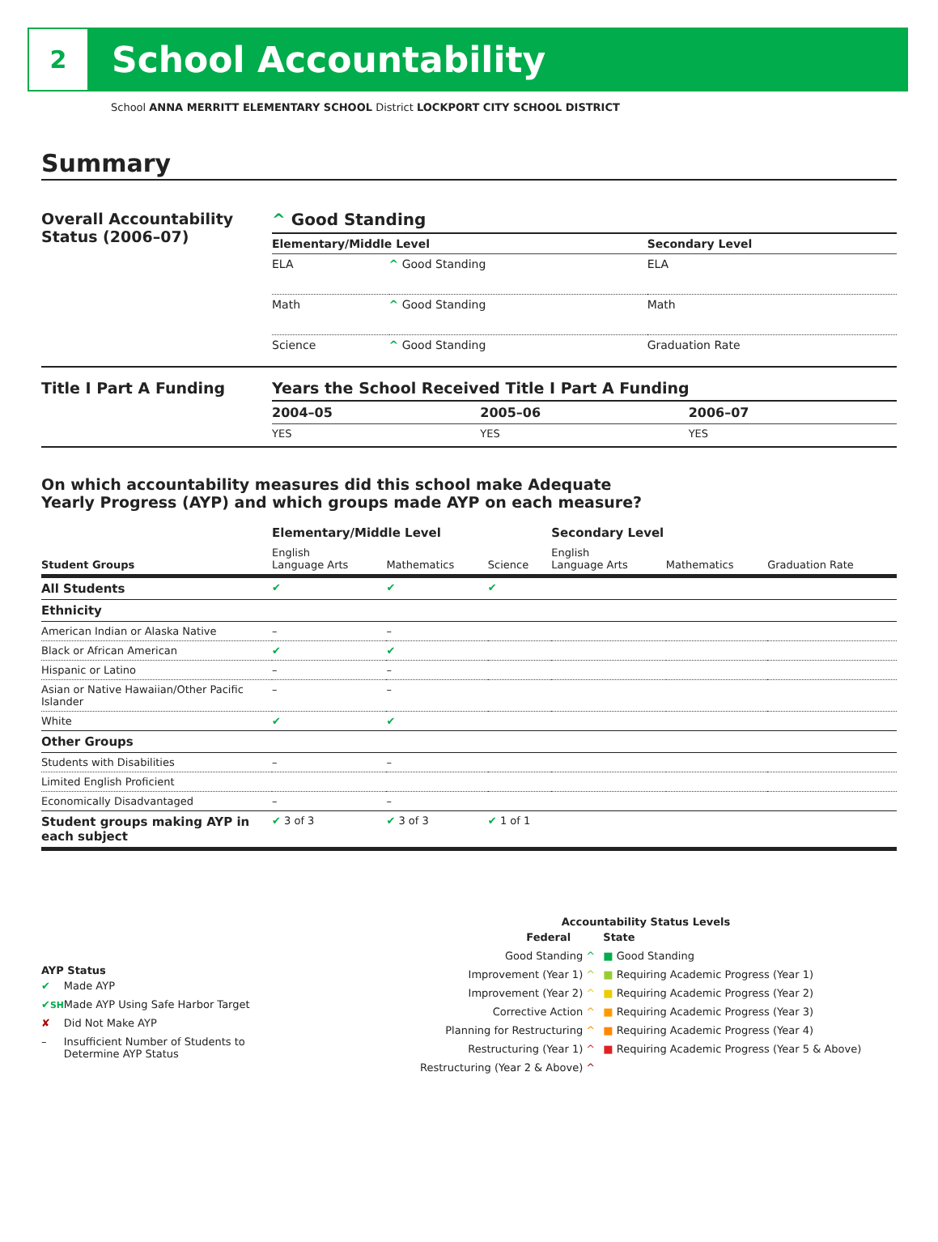2
School Accountability
School ANNA MERRITT ELEMENTARY SCHOOL District LOCKPORT CITY SCHOOL DISTRICT
Summary
Overall Accountability Status (2006–07)
^ Good Standing
| Elementary/Middle Level | | Secondary Level |
| --- | --- | --- |
| ELA | ^ Good Standing | ELA |
| Math | ^ Good Standing | Math |
| Science | ^ Good Standing | Graduation Rate |
Title I Part A Funding Years the School Received Title I Part A Funding
| 2004–05 | 2005–06 | 2006–07 |
| --- | --- | --- |
| YES | YES | YES |
On which accountability measures did this school make Adequate
Yearly Progress (AYP) and which groups made AYP on each measure?
| | Elementary/Middle Level | | | Secondary Level | | |
| --- | --- | --- | --- | --- | --- | --- |
| Student Groups | English Language Arts | Mathematics | Science | English Language Arts | Mathematics | Graduation Rate |
| All Students | ✔ | ✔ | ✔ | | | |
| Ethnicity | | | | | | |
| American Indian or Alaska Native | – | – | | | | |
| Black or African American | ✔ | ✔ | | | | |
| Hispanic or Latino | – | – | | | | |
| Asian or Native Hawaiian/Other Pacific Islander | – | – | | | | |
| White | ✔ | ✔ | | | | |
| Other Groups | | | | | | |
| Students with Disabilities | – | – | | | | |
| Limited English Proficient | | | | | | |
| Economically Disadvantaged | – | – | | | | |
| Student groups making AYP in each subject | ✔ 3 of 3 | ✔ 3 of 3 | ✔ 1 of 1 | | | |
AYP Status
| ✔ | Made AYP |
| ✔ SH | Made AYP Using Safe Harbor Target |
| ✘ | Did Not Make AYP |
| – | Insufficient Number of Students to Determine AYP Status |
Accountability Status Levels
| Federal | State |
| --- | --- |
| Good Standing ^ | ■ Good Standing |
| Improvement (Year 1) ^ | ■ Requiring Academic Progress (Year 1) |
| Improvement (Year 2) ^ | ■ Requiring Academic Progress (Year 2) |
| Corrective Action ^ | ■ Requiring Academic Progress (Year 3) |
| Planning for Restructuring ^ | ■ Requiring Academic Progress (Year 4) |
| Restructuring (Year 1) ^ | ■ Requiring Academic Progress (Year 5 & Above) |
| Restructuring (Year 2 & Above) ^ | |